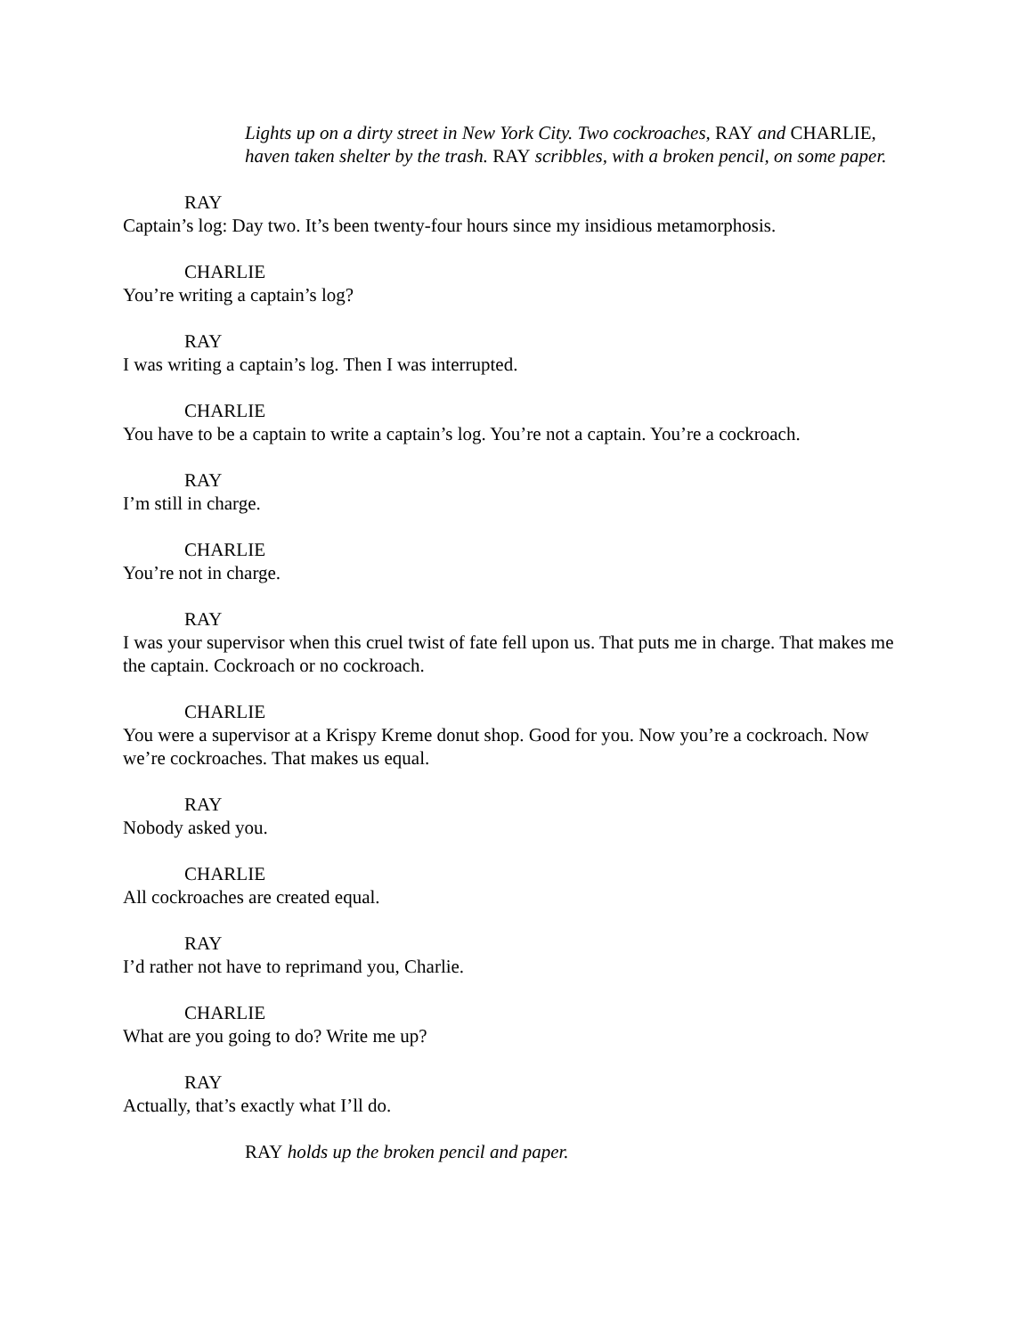Lights up on a dirty street in New York City. Two cockroaches, RAY and CHARLIE, haven taken shelter by the trash. RAY scribbles, with a broken pencil, on some paper.
RAY
Captain’s log: Day two. It’s been twenty-four hours since my insidious metamorphosis.
CHARLIE
You’re writing a captain’s log?
RAY
I was writing a captain’s log. Then I was interrupted.
CHARLIE
You have to be a captain to write a captain’s log. You’re not a captain. You’re a cockroach.
RAY
I’m still in charge.
CHARLIE
You’re not in charge.
RAY
I was your supervisor when this cruel twist of fate fell upon us. That puts me in charge. That makes me the captain. Cockroach or no cockroach.
CHARLIE
You were a supervisor at a Krispy Kreme donut shop. Good for you. Now you’re a cockroach. Now we’re cockroaches. That makes us equal.
RAY
Nobody asked you.
CHARLIE
All cockroaches are created equal.
RAY
I’d rather not have to reprimand you, Charlie.
CHARLIE
What are you going to do? Write me up?
RAY
Actually, that’s exactly what I’ll do.
RAY holds up the broken pencil and paper.